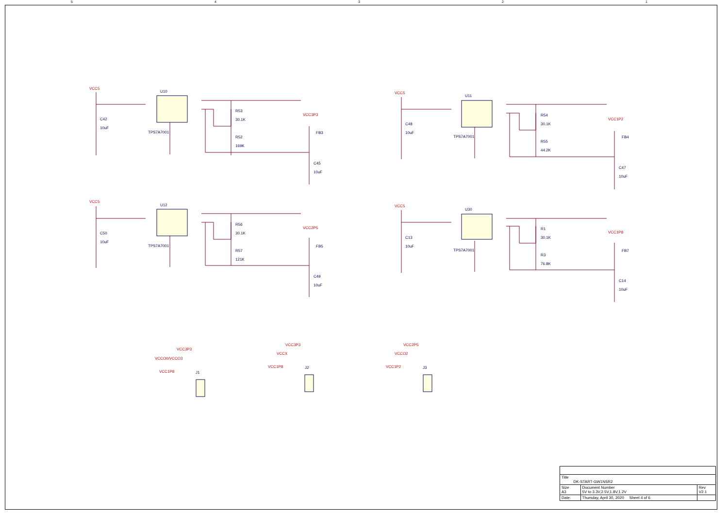54321
VCC5
VCC5
VCC5
VCC5
VCC3P3
VCC1P2
VCC2P5
VCC1P8
VCC3P3
VCCO0/VCCO3
VCC1P8
VCC3P3
VCCX
VCC1P8
VCC2P5
VCCO2
VCC1P2
U10
TPS7A7001
R53
30.1K
R52
169K
FB3
C45
10uF
C42
10uF
U11
TPS7A7001
R54
30.1K
R55
44.2K
FB4
C47
10uF
C48
10uF
U12
TPS7A7001
R56
30.1K
R57
121K
FB5
C49
10uF
C50
10uF
U30
TPS7A7001
R1
30.1K
R3
76.8K
FB7
C14
10uF
C13
10uF
J1
J2
J3
| Title DK-START-GW1NSR2 | | |
| Size A3 | Document Number 5V to 3.3V,2.5V,1.8V,1.2V | Rev V2.1 |
| Date: | Thursday, April 30, 2020 Sheet 4 of 6 | |